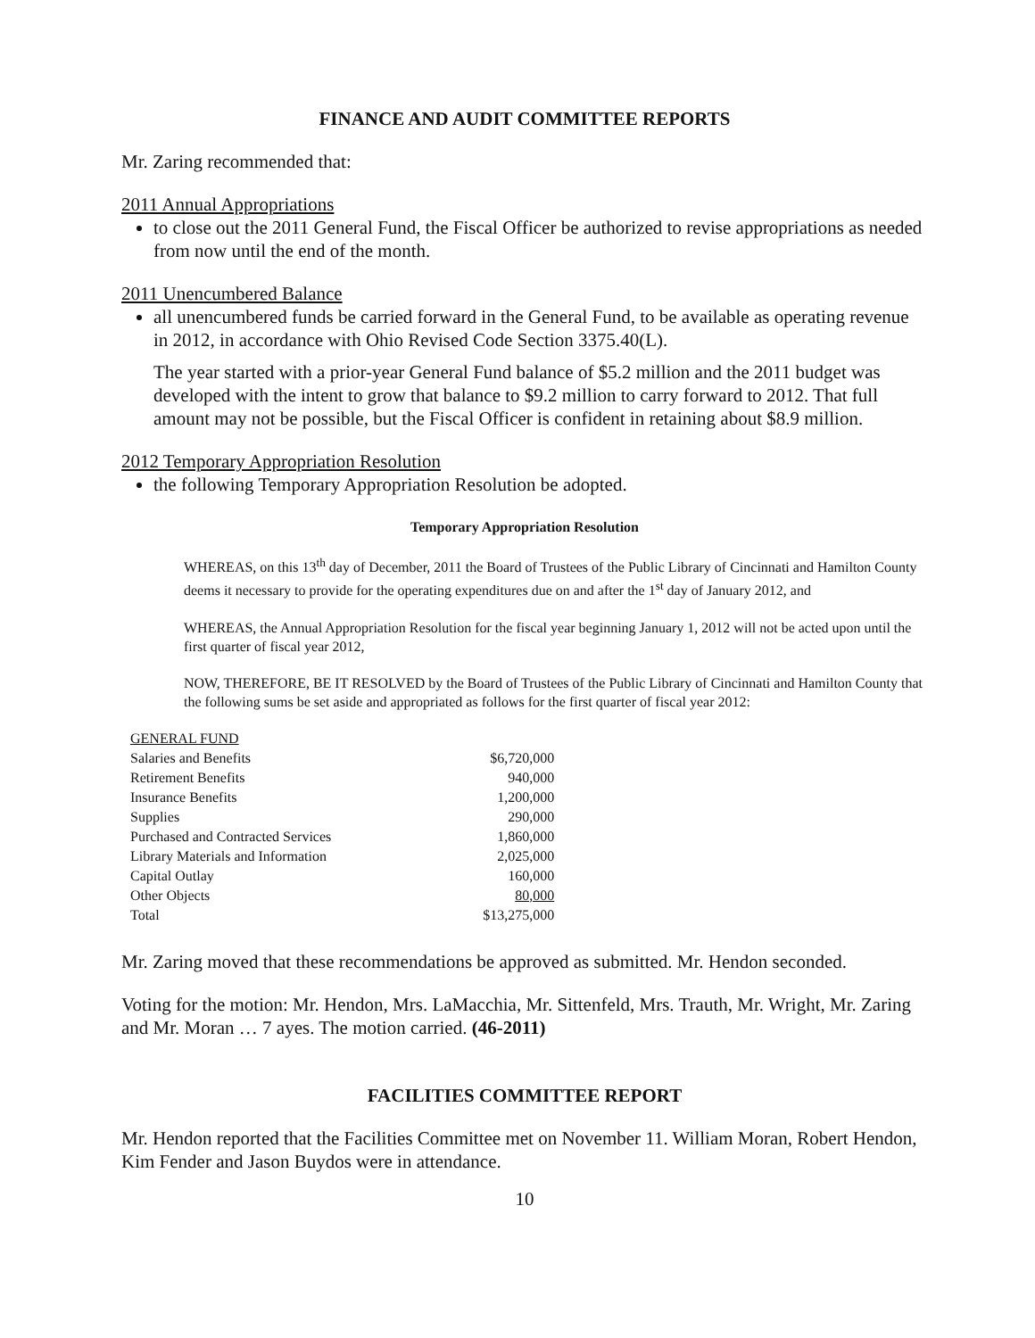FINANCE AND AUDIT COMMITTEE REPORTS
Mr. Zaring recommended that:
2011 Annual Appropriations
to close out the 2011 General Fund, the Fiscal Officer be authorized to revise appropriations as needed from now until the end of the month.
2011 Unencumbered Balance
all unencumbered funds be carried forward in the General Fund, to be available as operating revenue in 2012, in accordance with Ohio Revised Code Section 3375.40(L).
The year started with a prior-year General Fund balance of $5.2 million and the 2011 budget was developed with the intent to grow that balance to $9.2 million to carry forward to 2012. That full amount may not be possible, but the Fiscal Officer is confident in retaining about $8.9 million.
2012 Temporary Appropriation Resolution
the following Temporary Appropriation Resolution be adopted.
Temporary Appropriation Resolution
WHEREAS, on this 13<sup>th</sup> day of December, 2011 the Board of Trustees of the Public Library of Cincinnati and Hamilton County deems it necessary to provide for the operating expenditures due on and after the 1<sup>st</sup> day of January 2012, and
WHEREAS, the Annual Appropriation Resolution for the fiscal year beginning January 1, 2012 will not be acted upon until the first quarter of fiscal year 2012,
NOW, THEREFORE, BE IT RESOLVED by the Board of Trustees of the Public Library of Cincinnati and Hamilton County that the following sums be set aside and appropriated as follows for the first quarter of fiscal year 2012:
| GENERAL FUND | |
| Salaries and Benefits | $6,720,000 |
| Retirement Benefits | 940,000 |
| Insurance Benefits | 1,200,000 |
| Supplies | 290,000 |
| Purchased and Contracted Services | 1,860,000 |
| Library Materials and Information | 2,025,000 |
| Capital Outlay | 160,000 |
| Other Objects | 80,000 |
| Total | $13,275,000 |
Mr. Zaring moved that these recommendations be approved as submitted. Mr. Hendon seconded.
Voting for the motion: Mr. Hendon, Mrs. LaMacchia, Mr. Sittenfeld, Mrs. Trauth, Mr. Wright, Mr. Zaring and Mr. Moran … 7 ayes. The motion carried. (46-2011)
FACILITIES COMMITTEE REPORT
Mr. Hendon reported that the Facilities Committee met on November 11. William Moran, Robert Hendon, Kim Fender and Jason Buydos were in attendance.
10